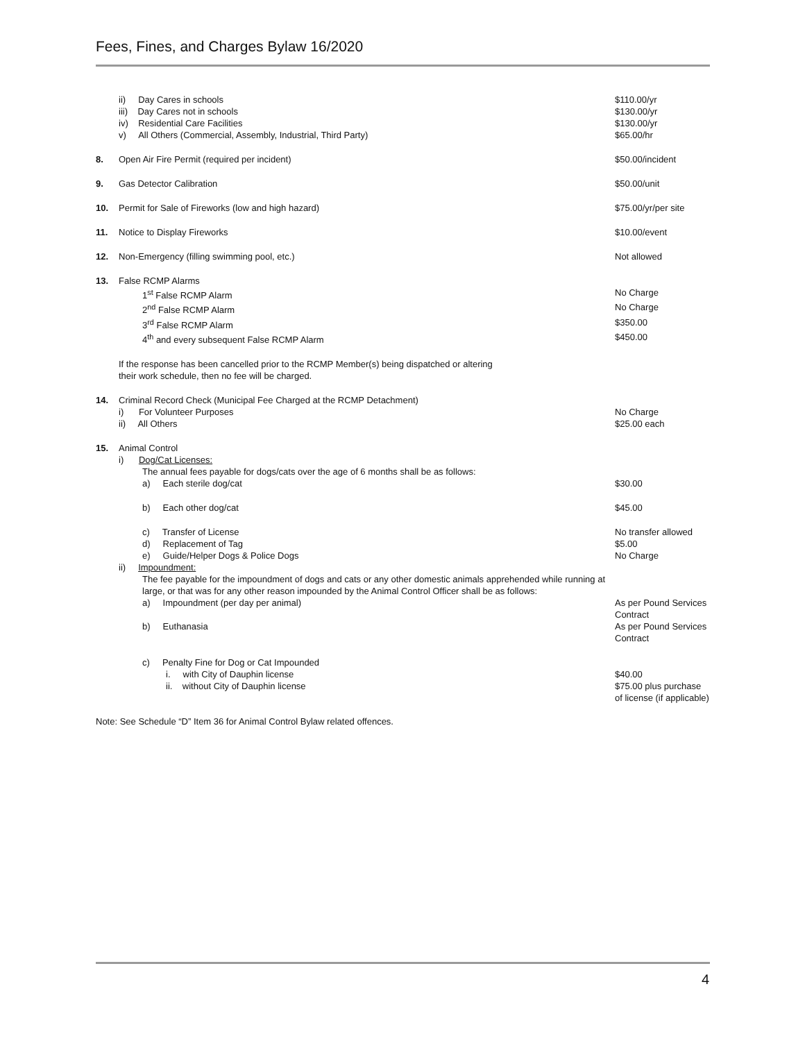Fees, Fines, and Charges Bylaw 16/2020
| | ii) Day Cares in schools | $110.00/yr |
| | iii) Day Cares not in schools | $130.00/yr |
| | iv) Residential Care Facilities | $130.00/yr |
| | v) All Others (Commercial, Assembly, Industrial, Third Party) | $65.00/hr |
| 8. | Open Air Fire Permit (required per incident) | $50.00/incident |
| 9. | Gas Detector Calibration | $50.00/unit |
| 10. | Permit for Sale of Fireworks (low and high hazard) | $75.00/yr/per site |
| 11. | Notice to Display Fireworks | $10.00/event |
| 12. | Non-Emergency (filling swimming pool, etc.) | Not allowed |
| 13. | False RCMP Alarms | |
| | 1<sup>st</sup> False RCMP Alarm | No Charge |
| | 2<sup>nd</sup> False RCMP Alarm | No Charge |
| | 3<sup>rd</sup> False RCMP Alarm | $350.00 |
| | 4<sup>th</sup> and every subsequent False RCMP Alarm | $450.00 |
| | If the response has been cancelled prior to the RCMP Member(s) being dispatched or altering their work schedule, then no fee will be charged. | |
| 14. | Criminal Record Check (Municipal Fee Charged at the RCMP Detachment) | |
| | i) For Volunteer Purposes | No Charge |
| | ii) All Others | $25.00 each |
| 15. | Animal Control | |
| | i) Dog/Cat Licenses: | |
| | The annual fees payable for dogs/cats over the age of 6 months shall be as follows: | |
| | a) Each sterile dog/cat | $30.00 |
| | b) Each other dog/cat | $45.00 |
| | c) Transfer of License | No transfer allowed |
| | d) Replacement of Tag | $5.00 |
| | e) Guide/Helper Dogs & Police Dogs | No Charge |
| | ii) Impoundment: | |
| | The fee payable for the impoundment of dogs and cats or any other domestic animals apprehended while running at large, or that was for any other reason impounded by the Animal Control Officer shall be as follows: | |
| | a) Impoundment (per day per animal) | As per Pound Services Contract |
| | b) Euthanasia | As per Pound Services Contract |
| | c) Penalty Fine for Dog or Cat Impounded | |
| | i. with City of Dauphin license | $40.00 |
| | ii. without City of Dauphin license | $75.00 plus purchase of license (if applicable) |
Note: See Schedule “D” Item 36 for Animal Control Bylaw related offences.
4